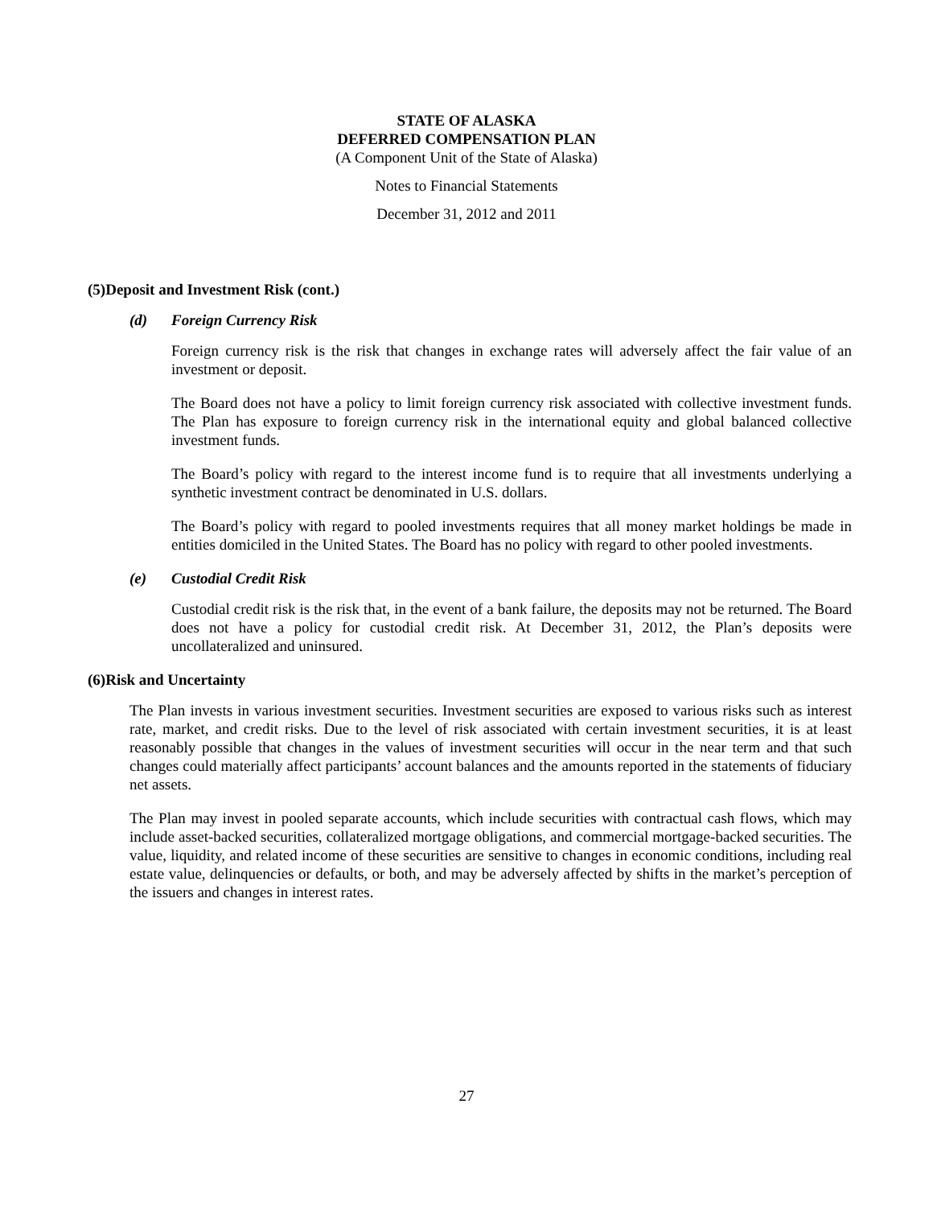STATE OF ALASKA
DEFERRED COMPENSATION PLAN
(A Component Unit of the State of Alaska)
Notes to Financial Statements
December 31, 2012 and 2011
(5) Deposit and Investment Risk (cont.)
(d) Foreign Currency Risk
Foreign currency risk is the risk that changes in exchange rates will adversely affect the fair value of an investment or deposit.
The Board does not have a policy to limit foreign currency risk associated with collective investment funds. The Plan has exposure to foreign currency risk in the international equity and global balanced collective investment funds.
The Board’s policy with regard to the interest income fund is to require that all investments underlying a synthetic investment contract be denominated in U.S. dollars.
The Board’s policy with regard to pooled investments requires that all money market holdings be made in entities domiciled in the United States. The Board has no policy with regard to other pooled investments.
(e) Custodial Credit Risk
Custodial credit risk is the risk that, in the event of a bank failure, the deposits may not be returned. The Board does not have a policy for custodial credit risk. At December 31, 2012, the Plan’s deposits were uncollateralized and uninsured.
(6) Risk and Uncertainty
The Plan invests in various investment securities. Investment securities are exposed to various risks such as interest rate, market, and credit risks. Due to the level of risk associated with certain investment securities, it is at least reasonably possible that changes in the values of investment securities will occur in the near term and that such changes could materially affect participants’ account balances and the amounts reported in the statements of fiduciary net assets.
The Plan may invest in pooled separate accounts, which include securities with contractual cash flows, which may include asset-backed securities, collateralized mortgage obligations, and commercial mortgage-backed securities. The value, liquidity, and related income of these securities are sensitive to changes in economic conditions, including real estate value, delinquencies or defaults, or both, and may be adversely affected by shifts in the market’s perception of the issuers and changes in interest rates.
27